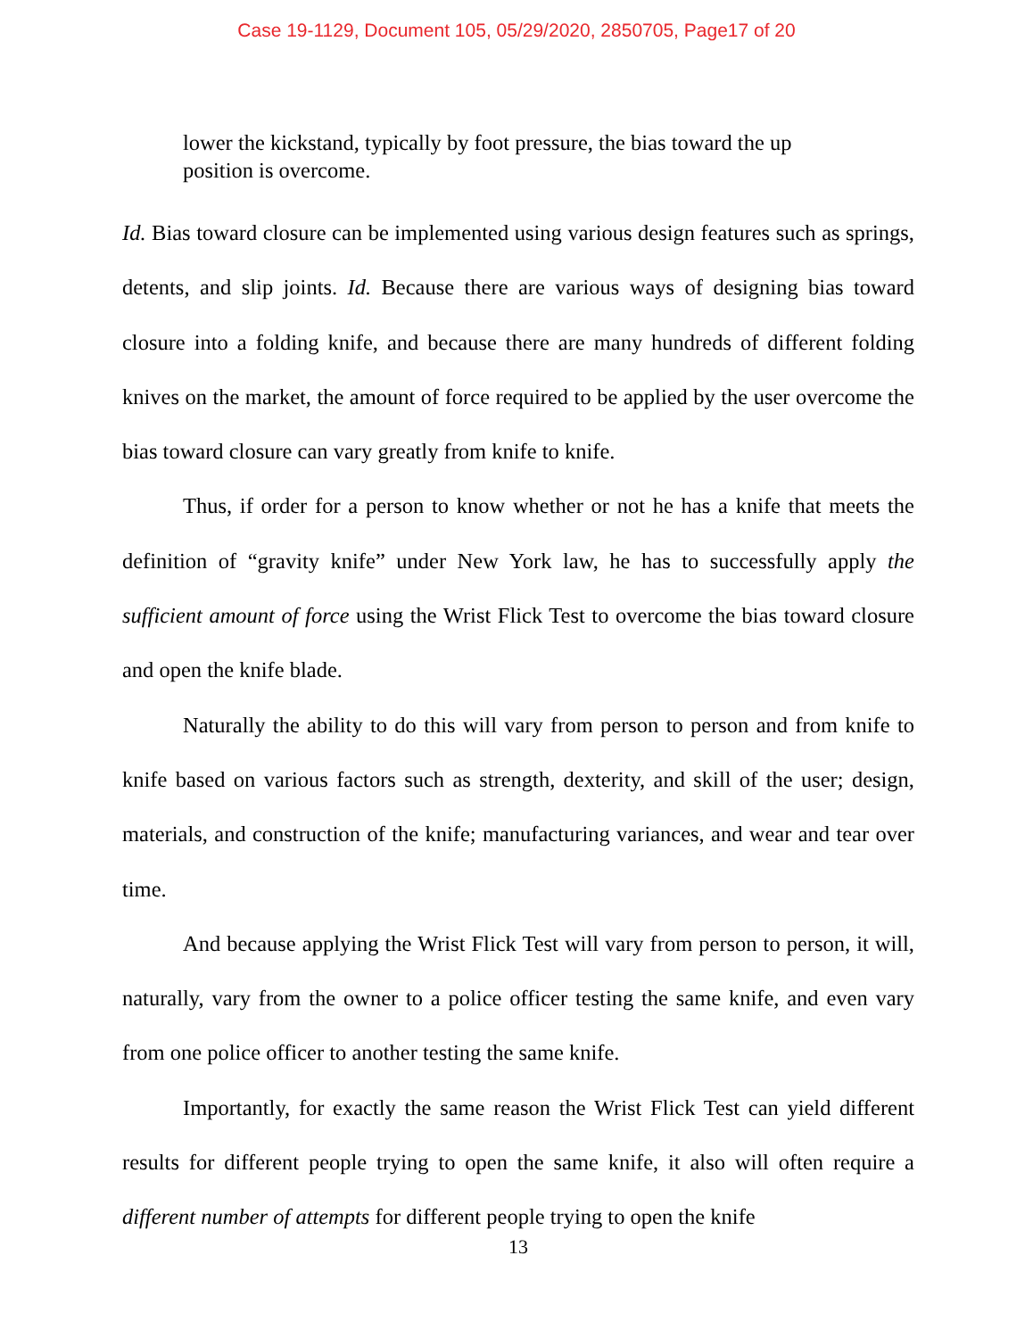Case 19-1129, Document 105, 05/29/2020, 2850705, Page17 of 20
lower the kickstand, typically by foot pressure, the bias toward the up position is overcome.
Id. Bias toward closure can be implemented using various design features such as springs, detents, and slip joints. Id. Because there are various ways of designing bias toward closure into a folding knife, and because there are many hundreds of different folding knives on the market, the amount of force required to be applied by the user overcome the bias toward closure can vary greatly from knife to knife.
Thus, if order for a person to know whether or not he has a knife that meets the definition of “gravity knife” under New York law, he has to successfully apply the sufficient amount of force using the Wrist Flick Test to overcome the bias toward closure and open the knife blade.
Naturally the ability to do this will vary from person to person and from knife to knife based on various factors such as strength, dexterity, and skill of the user; design, materials, and construction of the knife; manufacturing variances, and wear and tear over time.
And because applying the Wrist Flick Test will vary from person to person, it will, naturally, vary from the owner to a police officer testing the same knife, and even vary from one police officer to another testing the same knife.
Importantly, for exactly the same reason the Wrist Flick Test can yield different results for different people trying to open the same knife, it also will often require a different number of attempts for different people trying to open the knife
13